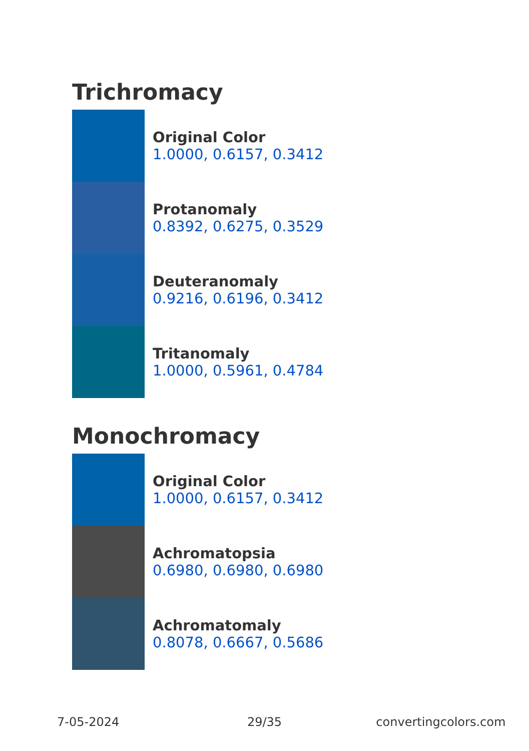Trichromacy
Original Color
1.0000, 0.6157, 0.3412
Protanomaly
0.8392, 0.6275, 0.3529
Deuteranomaly
0.9216, 0.6196, 0.3412
Tritanomaly
1.0000, 0.5961, 0.4784
Monochromacy
Original Color
1.0000, 0.6157, 0.3412
Achromatopsia
0.6980, 0.6980, 0.6980
Achromatomaly
0.8078, 0.6667, 0.5686
7-05-2024 29/35 convertingcolors.com